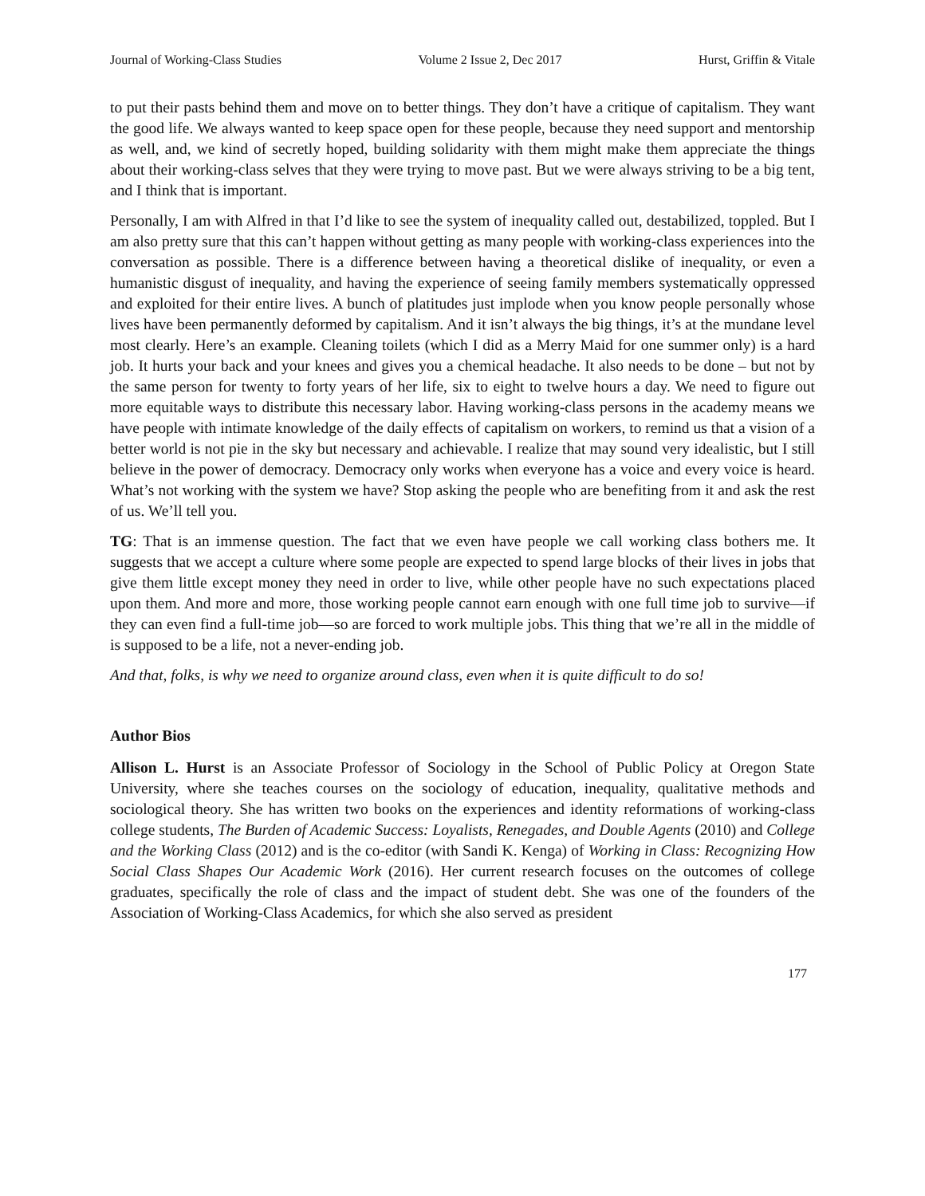Journal of Working-Class Studies Volume 2 Issue 2, Dec 2017 Hurst, Griffin & Vitale
to put their pasts behind them and move on to better things. They don’t have a critique of capitalism. They want the good life. We always wanted to keep space open for these people, because they need support and mentorship as well, and, we kind of secretly hoped, building solidarity with them might make them appreciate the things about their working-class selves that they were trying to move past. But we were always striving to be a big tent, and I think that is important.
Personally, I am with Alfred in that I’d like to see the system of inequality called out, destabilized, toppled. But I am also pretty sure that this can’t happen without getting as many people with working-class experiences into the conversation as possible. There is a difference between having a theoretical dislike of inequality, or even a humanistic disgust of inequality, and having the experience of seeing family members systematically oppressed and exploited for their entire lives. A bunch of platitudes just implode when you know people personally whose lives have been permanently deformed by capitalism. And it isn’t always the big things, it’s at the mundane level most clearly. Here’s an example. Cleaning toilets (which I did as a Merry Maid for one summer only) is a hard job. It hurts your back and your knees and gives you a chemical headache. It also needs to be done – but not by the same person for twenty to forty years of her life, six to eight to twelve hours a day. We need to figure out more equitable ways to distribute this necessary labor. Having working-class persons in the academy means we have people with intimate knowledge of the daily effects of capitalism on workers, to remind us that a vision of a better world is not pie in the sky but necessary and achievable. I realize that may sound very idealistic, but I still believe in the power of democracy. Democracy only works when everyone has a voice and every voice is heard. What’s not working with the system we have? Stop asking the people who are benefiting from it and ask the rest of us. We’ll tell you.
TG: That is an immense question. The fact that we even have people we call working class bothers me. It suggests that we accept a culture where some people are expected to spend large blocks of their lives in jobs that give them little except money they need in order to live, while other people have no such expectations placed upon them. And more and more, those working people cannot earn enough with one full time job to survive—if they can even find a full-time job—so are forced to work multiple jobs. This thing that we’re all in the middle of is supposed to be a life, not a never-ending job.
And that, folks, is why we need to organize around class, even when it is quite difficult to do so!
Author Bios
Allison L. Hurst is an Associate Professor of Sociology in the School of Public Policy at Oregon State University, where she teaches courses on the sociology of education, inequality, qualitative methods and sociological theory. She has written two books on the experiences and identity reformations of working-class college students, The Burden of Academic Success: Loyalists, Renegades, and Double Agents (2010) and College and the Working Class (2012) and is the co-editor (with Sandi K. Kenga) of Working in Class: Recognizing How Social Class Shapes Our Academic Work (2016). Her current research focuses on the outcomes of college graduates, specifically the role of class and the impact of student debt. She was one of the founders of the Association of Working-Class Academics, for which she also served as president
177